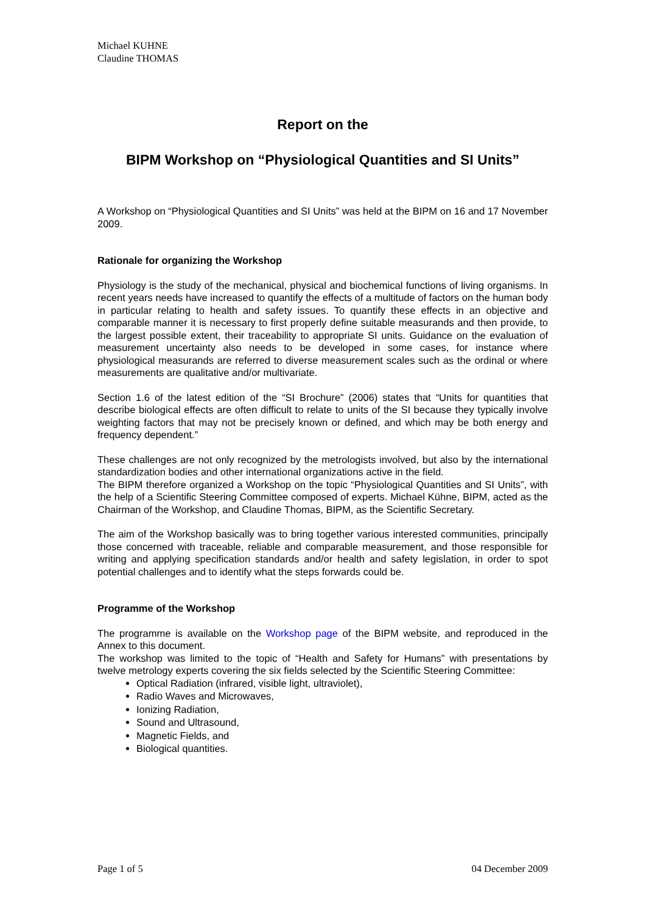Michael KUHNE
Claudine THOMAS
Report on the
BIPM Workshop on “Physiological Quantities and SI Units”
A Workshop on “Physiological Quantities and SI Units” was held at the BIPM on 16 and 17 November 2009.
Rationale for organizing the Workshop
Physiology is the study of the mechanical, physical and biochemical functions of living organisms. In recent years needs have increased to quantify the effects of a multitude of factors on the human body in particular relating to health and safety issues. To quantify these effects in an objective and comparable manner it is necessary to first properly define suitable measurands and then provide, to the largest possible extent, their traceability to appropriate SI units. Guidance on the evaluation of measurement uncertainty also needs to be developed in some cases, for instance where physiological measurands are referred to diverse measurement scales such as the ordinal or where measurements are qualitative and/or multivariate.
Section 1.6 of the latest edition of the “SI Brochure” (2006) states that “Units for quantities that describe biological effects are often difficult to relate to units of the SI because they typically involve weighting factors that may not be precisely known or defined, and which may be both energy and frequency dependent.”
These challenges are not only recognized by the metrologists involved, but also by the international standardization bodies and other international organizations active in the field.
The BIPM therefore organized a Workshop on the topic “Physiological Quantities and SI Units”, with the help of a Scientific Steering Committee composed of experts. Michael Kühne, BIPM, acted as the Chairman of the Workshop, and Claudine Thomas, BIPM, as the Scientific Secretary.
The aim of the Workshop basically was to bring together various interested communities, principally those concerned with traceable, reliable and comparable measurement, and those responsible for writing and applying specification standards and/or health and safety legislation, in order to spot potential challenges and to identify what the steps forwards could be.
Programme of the Workshop
The programme is available on the Workshop page of the BIPM website, and reproduced in the Annex to this document.
The workshop was limited to the topic of “Health and Safety for Humans” with presentations by twelve metrology experts covering the six fields selected by the Scientific Steering Committee:
Optical Radiation (infrared, visible light, ultraviolet),
Radio Waves and Microwaves,
Ionizing Radiation,
Sound and Ultrasound,
Magnetic Fields, and
Biological quantities.
Page 1 of 5 04 December 2009